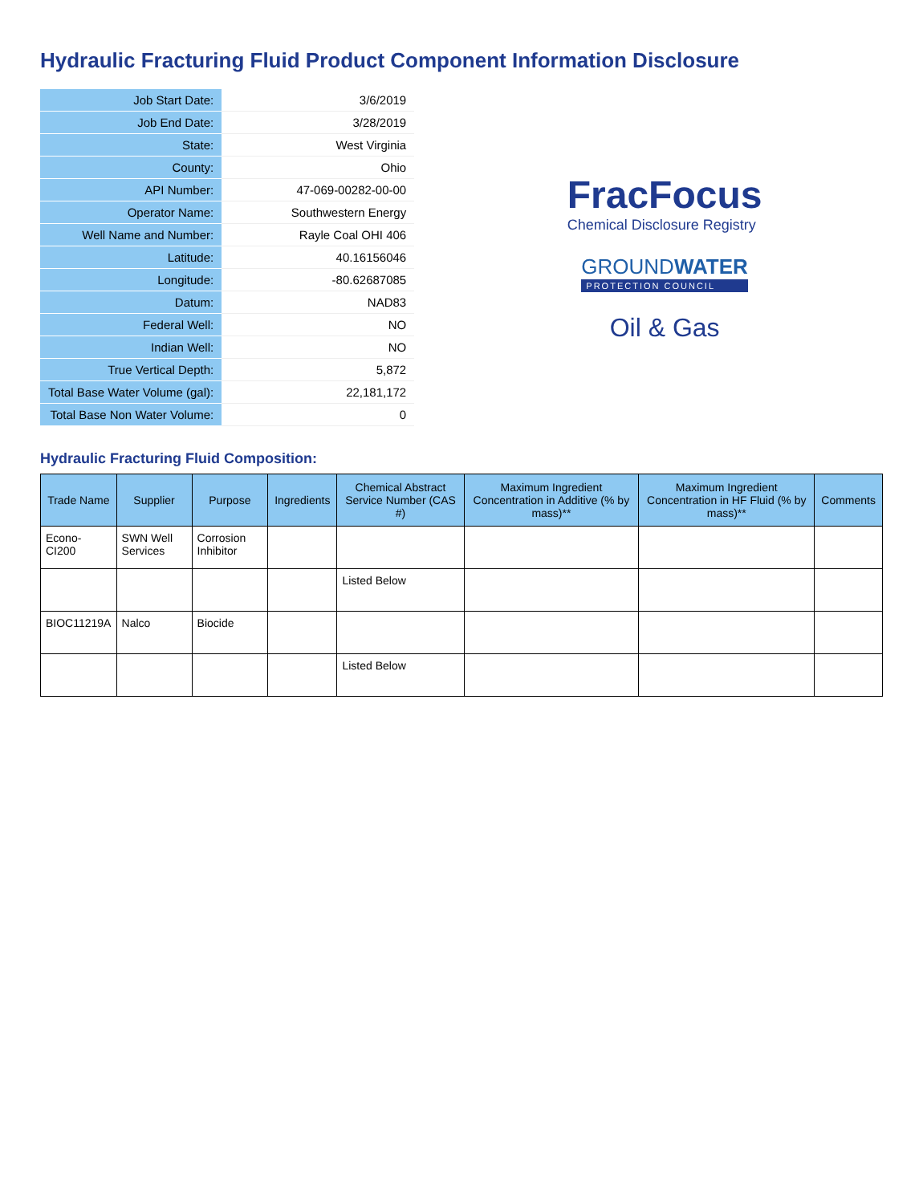Hydraulic Fracturing Fluid Product Component Information Disclosure
| Job Start Date: | 3/6/2019 |
| Job End Date: | 3/28/2019 |
| State: | West Virginia |
| County: | Ohio |
| API Number: | 47-069-00282-00-00 |
| Operator Name: | Southwestern Energy |
| Well Name and Number: | Rayle Coal OHI 406 |
| Latitude: | 40.16156046 |
| Longitude: | -80.62687085 |
| Datum: | NAD83 |
| Federal Well: | NO |
| Indian Well: | NO |
| True Vertical Depth: | 5,872 |
| Total Base Water Volume (gal): | 22,181,172 |
| Total Base Non Water Volume: | 0 |
FracFocus
Chemical Disclosure Registry
GROUNDWATER
PROTECTION COUNCIL
Oil & Gas
Hydraulic Fracturing Fluid Composition:
| Trade Name | Supplier | Purpose | Ingredients | Chemical Abstract Service Number (CAS #) | Maximum Ingredient Concentration in Additive (% by mass)** | Maximum Ingredient Concentration in HF Fluid (% by mass)** | Comments |
| --- | --- | --- | --- | --- | --- | --- | --- |
| Econo-CI200 | SWN Well Services | Corrosion Inhibitor | | | | | |
| | | | | Listed Below | | | |
| BIOC11219A | Nalco | Biocide | | | | | |
| | | | | Listed Below | | | |